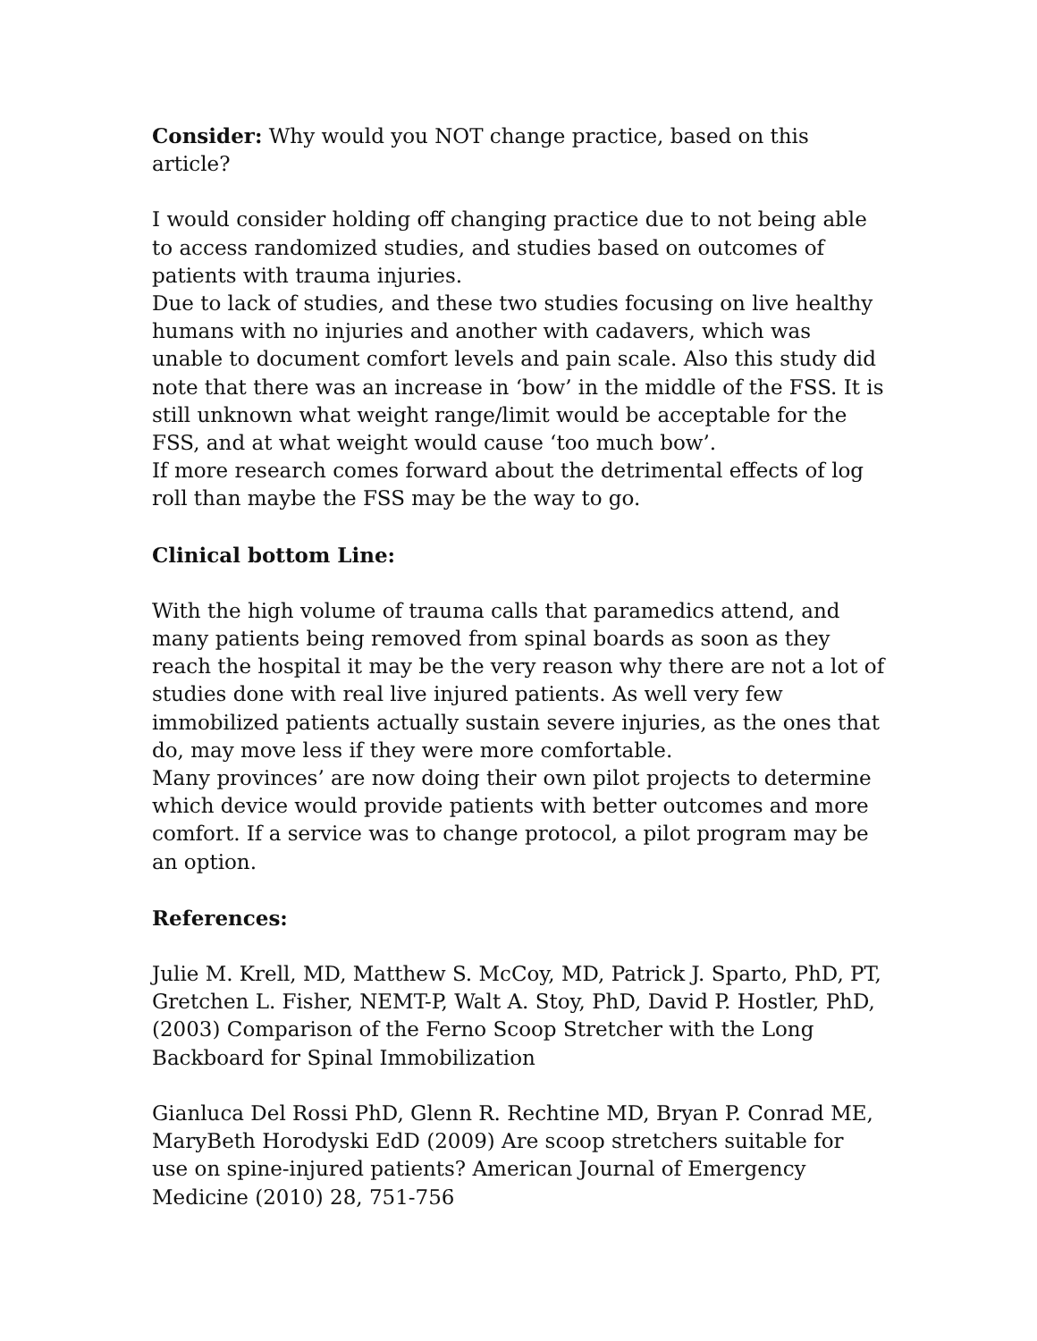Consider: Why would you NOT change practice, based on this article?
I would consider holding off changing practice due to not being able to access randomized studies, and studies based on outcomes of patients with trauma injuries.
Due to lack of studies, and these two studies focusing on live healthy humans with no injuries and another with cadavers, which was unable to document comfort levels and pain scale. Also this study did note that there was an increase in ‘bow’ in the middle of the FSS. It is still unknown what weight range/limit would be acceptable for the FSS, and at what weight would cause ‘too much bow’.
If more research comes forward about the detrimental effects of log roll than maybe the FSS may be the way to go.
Clinical bottom Line:
With the high volume of trauma calls that paramedics attend, and many patients being removed from spinal boards as soon as they reach the hospital it may be the very reason why there are not a lot of studies done with real live injured patients. As well very few immobilized patients actually sustain severe injuries, as the ones that do, may move less if they were more comfortable.
Many provinces’ are now doing their own pilot projects to determine which device would provide patients with better outcomes and more comfort. If a service was to change protocol, a pilot program may be an option.
References:
Julie M. Krell, MD, Matthew S. McCoy, MD, Patrick J. Sparto, PhD, PT, Gretchen L. Fisher, NEMT-P, Walt A. Stoy, PhD, David P. Hostler, PhD, (2003) Comparison of the Ferno Scoop Stretcher with the Long Backboard for Spinal Immobilization
Gianluca Del Rossi PhD, Glenn R. Rechtine MD, Bryan P. Conrad ME, MaryBeth Horodyski EdD (2009) Are scoop stretchers suitable for use on spine-injured patients? American Journal of Emergency Medicine (2010) 28, 751-756